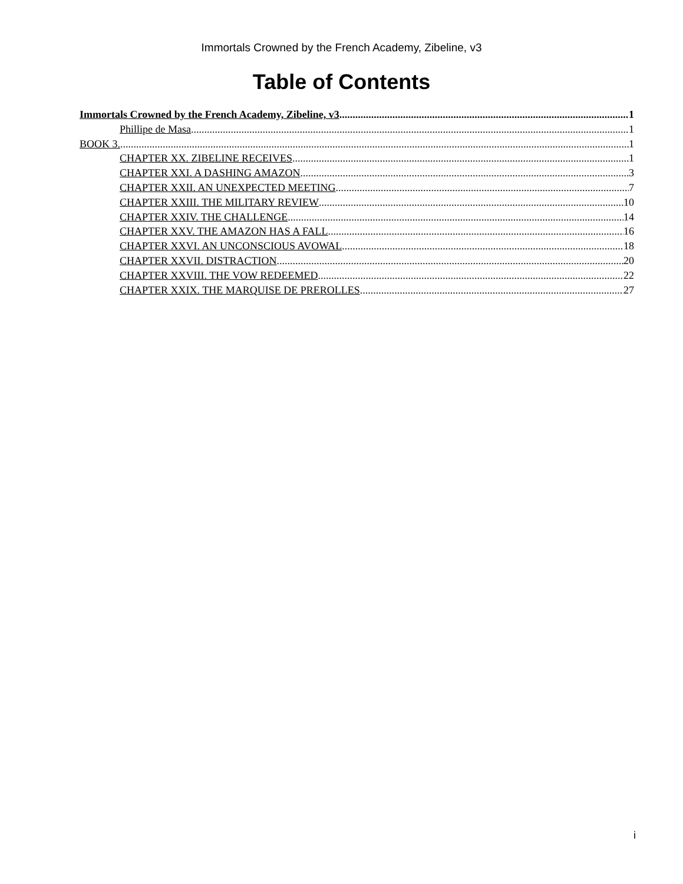Immortals Crowned by the French Academy, Zibeline, v3
Table of Contents
Immortals Crowned by the French Academy, Zibeline, v3 1
Phillipe de Masa 1
BOOK 3. 1
CHAPTER XX. ZIBELINE RECEIVES 1
CHAPTER XXI. A DASHING AMAZON 3
CHAPTER XXII. AN UNEXPECTED MEETING 7
CHAPTER XXIII. THE MILITARY REVIEW 10
CHAPTER XXIV. THE CHALLENGE 14
CHAPTER XXV. THE AMAZON HAS A FALL 16
CHAPTER XXVI. AN UNCONSCIOUS AVOWAL 18
CHAPTER XXVII. DISTRACTION 20
CHAPTER XXVIII. THE VOW REDEEMED 22
CHAPTER XXIX. THE MARQUISE DE PREROLLES 27
i